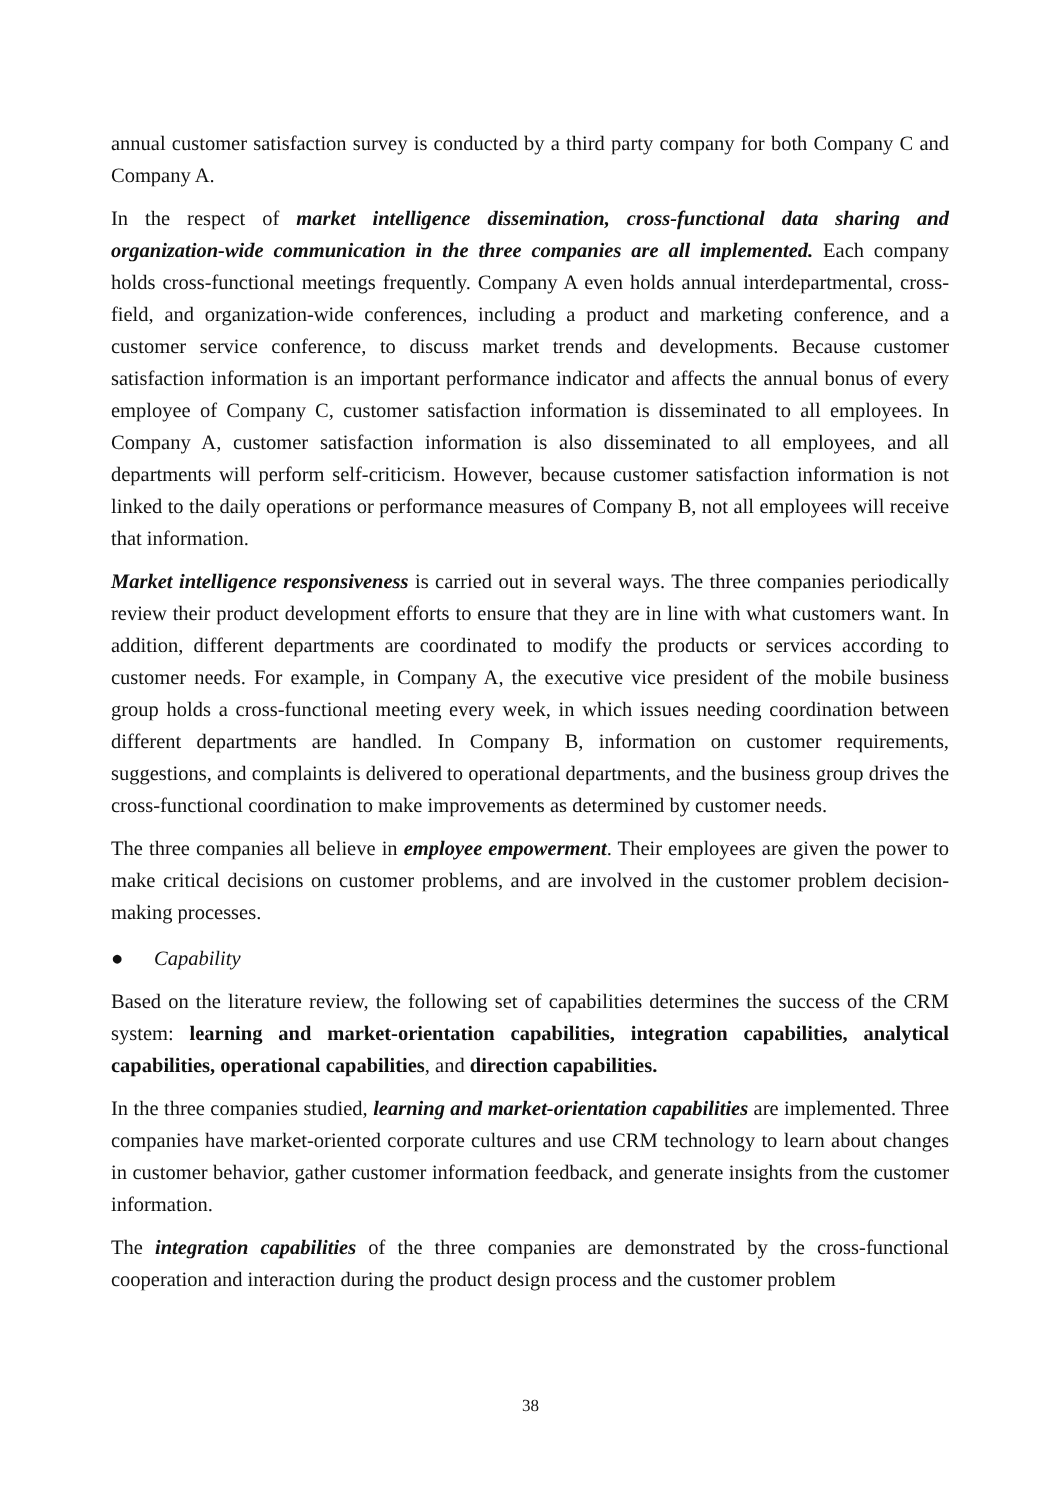annual customer satisfaction survey is conducted by a third party company for both Company C and Company A.
In the respect of market intelligence dissemination, cross-functional data sharing and organization-wide communication in the three companies are all implemented. Each company holds cross-functional meetings frequently. Company A even holds annual interdepartmental, cross-field, and organization-wide conferences, including a product and marketing conference, and a customer service conference, to discuss market trends and developments. Because customer satisfaction information is an important performance indicator and affects the annual bonus of every employee of Company C, customer satisfaction information is disseminated to all employees. In Company A, customer satisfaction information is also disseminated to all employees, and all departments will perform self-criticism. However, because customer satisfaction information is not linked to the daily operations or performance measures of Company B, not all employees will receive that information.
Market intelligence responsiveness is carried out in several ways. The three companies periodically review their product development efforts to ensure that they are in line with what customers want. In addition, different departments are coordinated to modify the products or services according to customer needs. For example, in Company A, the executive vice president of the mobile business group holds a cross-functional meeting every week, in which issues needing coordination between different departments are handled. In Company B, information on customer requirements, suggestions, and complaints is delivered to operational departments, and the business group drives the cross-functional coordination to make improvements as determined by customer needs.
The three companies all believe in employee empowerment. Their employees are given the power to make critical decisions on customer problems, and are involved in the customer problem decision-making processes.
● Capability
Based on the literature review, the following set of capabilities determines the success of the CRM system: learning and market-orientation capabilities, integration capabilities, analytical capabilities, operational capabilities, and direction capabilities.
In the three companies studied, learning and market-orientation capabilities are implemented. Three companies have market-oriented corporate cultures and use CRM technology to learn about changes in customer behavior, gather customer information feedback, and generate insights from the customer information.
The integration capabilities of the three companies are demonstrated by the cross-functional cooperation and interaction during the product design process and the customer problem
38